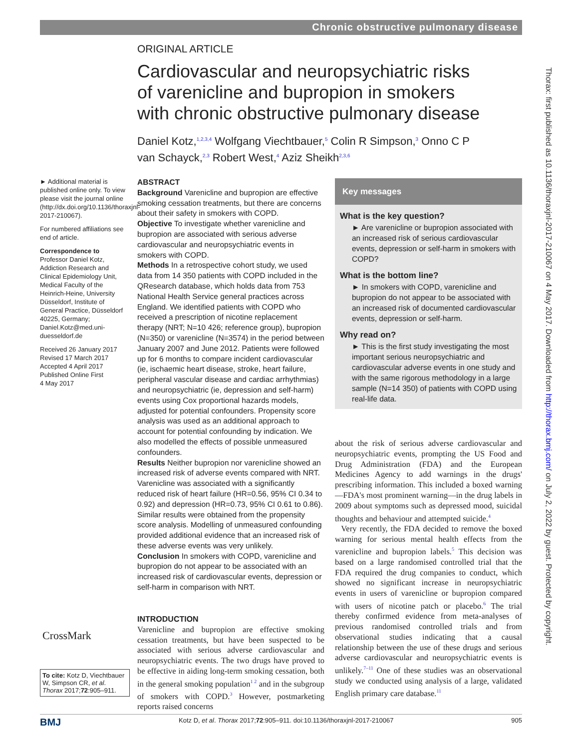Chronic obstructive pulmonary disease
Thorax: first published as 10.1136/thoraxjnl-2017-210067 on 4 May 2017. Downloaded from http://thorax.bmj.com/ on July 2, 2022 by guest. Protected by copyright.
ORIGINAL ARTICLE
Cardiovascular and neuropsychiatric risks of varenicline and bupropion in smokers with chronic obstructive pulmonary disease
Daniel Kotz,<sup>1,2,3,4</sup> Wolfgang Viechtbauer,<sup>5</sup> Colin R Simpson,<sup>3</sup> Onno C P van Schayck,<sup>2,3</sup> Robert West,<sup>4</sup> Aziz Sheikh<sup>2,3,6</sup>
► Additional material is published online only. To view please visit the journal online (http://dx.doi.org/10.1136/thoraxjnl-2017-210067).
For numbered affiliations see end of article.
Correspondence to
Professor Daniel Kotz, Addiction Research and Clinical Epidemiology Unit, Medical Faculty of the Heinrich-Heine, University Düsseldorf, Institute of General Practice, Düsseldorf 40225, Germany; Daniel.Kotz@med.uni-duesseldorf.de
Received 26 January 2017
Revised 17 March 2017
Accepted 4 April 2017
Published Online First
4 May 2017
ABSTRACT
Background Varenicline and bupropion are effective smoking cessation treatments, but there are concerns about their safety in smokers with COPD.
Objective To investigate whether varenicline and bupropion are associated with serious adverse cardiovascular and neuropsychiatric events in smokers with COPD.
Methods In a retrospective cohort study, we used data from 14 350 patients with COPD included in the QResearch database, which holds data from 753 National Health Service general practices across England. We identified patients with COPD who received a prescription of nicotine replacement therapy (NRT; N=10 426; reference group), bupropion (N=350) or varenicline (N=3574) in the period between January 2007 and June 2012. Patients were followed up for 6 months to compare incident cardiovascular (ie, ischaemic heart disease, stroke, heart failure, peripheral vascular disease and cardiac arrhythmias) and neuropsychiatric (ie, depression and self-harm) events using Cox proportional hazards models, adjusted for potential confounders. Propensity score analysis was used as an additional approach to account for potential confounding by indication. We also modelled the effects of possible unmeasured confounders.
Results Neither bupropion nor varenicline showed an increased risk of adverse events compared with NRT. Varenicline was associated with a significantly reduced risk of heart failure (HR=0.56, 95% CI 0.34 to 0.92) and depression (HR=0.73, 95% CI 0.61 to 0.86). Similar results were obtained from the propensity score analysis. Modelling of unmeasured confounding provided additional evidence that an increased risk of these adverse events was very unlikely.
Conclusion In smokers with COPD, varenicline and bupropion do not appear to be associated with an increased risk of cardiovascular events, depression or self-harm in comparison with NRT.
Key messages
What is the key question?
► Are varenicline or bupropion associated with an increased risk of serious cardiovascular events, depression or self-harm in smokers with COPD?
What is the bottom line?
► In smokers with COPD, varenicline and bupropion do not appear to be associated with an increased risk of documented cardiovascular events, depression or self-harm.
Why read on?
► This is the first study investigating the most important serious neuropsychiatric and cardiovascular adverse events in one study and with the same rigorous methodology in a large sample (N=14 350) of patients with COPD using real-life data.
CrossMark
To cite: Kotz D, Viechtbauer W, Simpson CR, et al. Thorax 2017;72:905–911.
INTRODUCTION
Varenicline and bupropion are effective smoking cessation treatments, but have been suspected to be associated with serious adverse cardiovascular and neuropsychiatric events. The two drugs have proved to be effective in aiding long-term smoking cessation, both in the general smoking population<sup>1 2</sup> and in the subgroup of smokers with COPD.<sup>3</sup> However, postmarketing reports raised concerns
about the risk of serious adverse cardiovascular and neuropsychiatric events, prompting the US Food and Drug Administration (FDA) and the European Medicines Agency to add warnings in the drugs' prescribing information. This included a boxed warning—FDA's most prominent warning—in the drug labels in 2009 about symptoms such as depressed mood, suicidal thoughts and behaviour and attempted suicide.<sup>4</sup>
Very recently, the FDA decided to remove the boxed warning for serious mental health effects from the varenicline and bupropion labels.<sup>5</sup> This decision was based on a large randomised controlled trial that the FDA required the drug companies to conduct, which showed no significant increase in neuropsychiatric events in users of varenicline or bupropion compared with users of nicotine patch or placebo.<sup>6</sup> The trial thereby confirmed evidence from meta-analyses of previous randomised controlled trials and from observational studies indicating that a causal relationship between the use of these drugs and serious adverse cardiovascular and neuropsychiatric events is unlikely.<sup>7–11</sup> One of these studies was an observational study we conducted using analysis of a large, validated English primary care database.<sup>11</sup>
BMJ Kotz D, et al. Thorax 2017;72:905–911. doi:10.1136/thoraxjnl-2017-210067 905